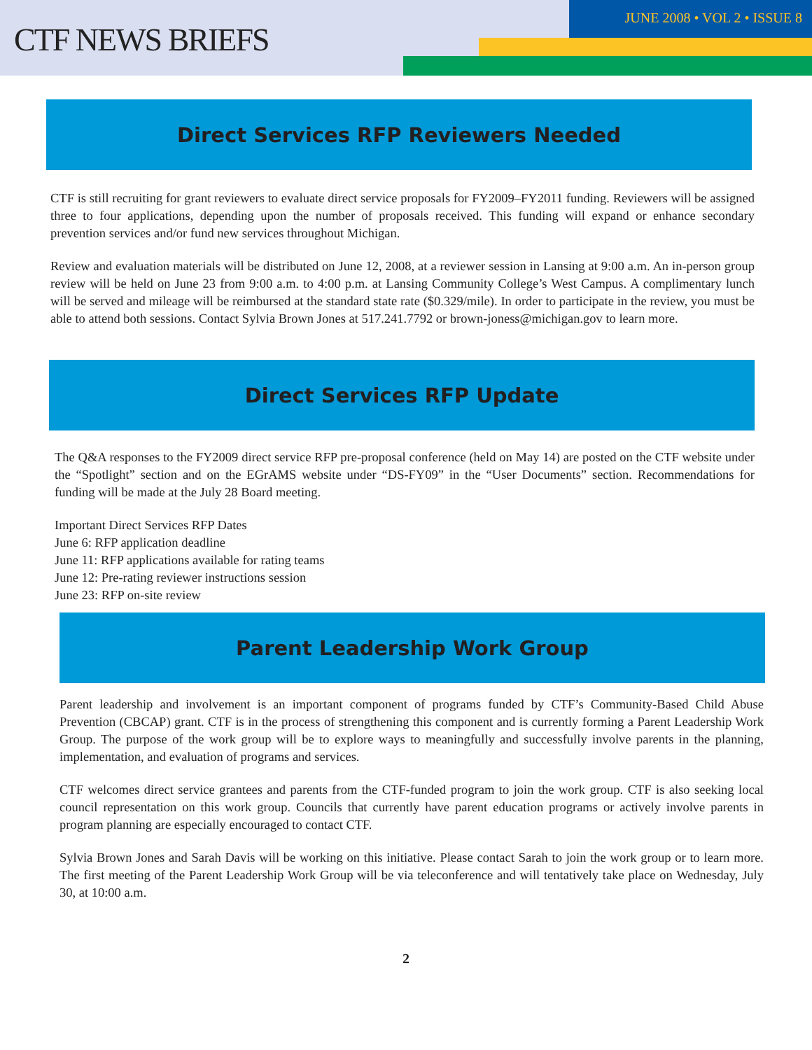CTF NEWS BRIEFS
JUNE 2008 • VOL 2 • ISSUE 8
Direct Services RFP Reviewers Needed
CTF is still recruiting for grant reviewers to evaluate direct service proposals for FY2009–FY2011 funding. Reviewers will be assigned three to four applications, depending upon the number of proposals received. This funding will expand or enhance secondary prevention services and/or fund new services throughout Michigan.
Review and evaluation materials will be distributed on June 12, 2008, at a reviewer session in Lansing at 9:00 a.m. An in-person group review will be held on June 23 from 9:00 a.m. to 4:00 p.m. at Lansing Community College’s West Campus. A complimentary lunch will be served and mileage will be reimbursed at the standard state rate ($0.329/mile). In order to participate in the review, you must be able to attend both sessions. Contact Sylvia Brown Jones at 517.241.7792 or brown-joness@michigan.gov to learn more.
Direct Services RFP Update
The Q&A responses to the FY2009 direct service RFP pre-proposal conference (held on May 14) are posted on the CTF website under the “Spotlight” section and on the EGrAMS website under “DS-FY09” in the “User Documents” section. Recommendations for funding will be made at the July 28 Board meeting.
Important Direct Services RFP Dates
June 6: RFP application deadline
June 11: RFP applications available for rating teams
June 12: Pre-rating reviewer instructions session
June 23: RFP on-site review
Parent Leadership Work Group
Parent leadership and involvement is an important component of programs funded by CTF’s Community-Based Child Abuse Prevention (CBCAP) grant. CTF is in the process of strengthening this component and is currently forming a Parent Leadership Work Group. The purpose of the work group will be to explore ways to meaningfully and successfully involve parents in the planning, implementation, and evaluation of programs and services.
CTF welcomes direct service grantees and parents from the CTF-funded program to join the work group. CTF is also seeking local council representation on this work group. Councils that currently have parent education programs or actively involve parents in program planning are especially encouraged to contact CTF.
Sylvia Brown Jones and Sarah Davis will be working on this initiative. Please contact Sarah to join the work group or to learn more. The first meeting of the Parent Leadership Work Group will be via teleconference and will tentatively take place on Wednesday, July 30, at 10:00 a.m.
2